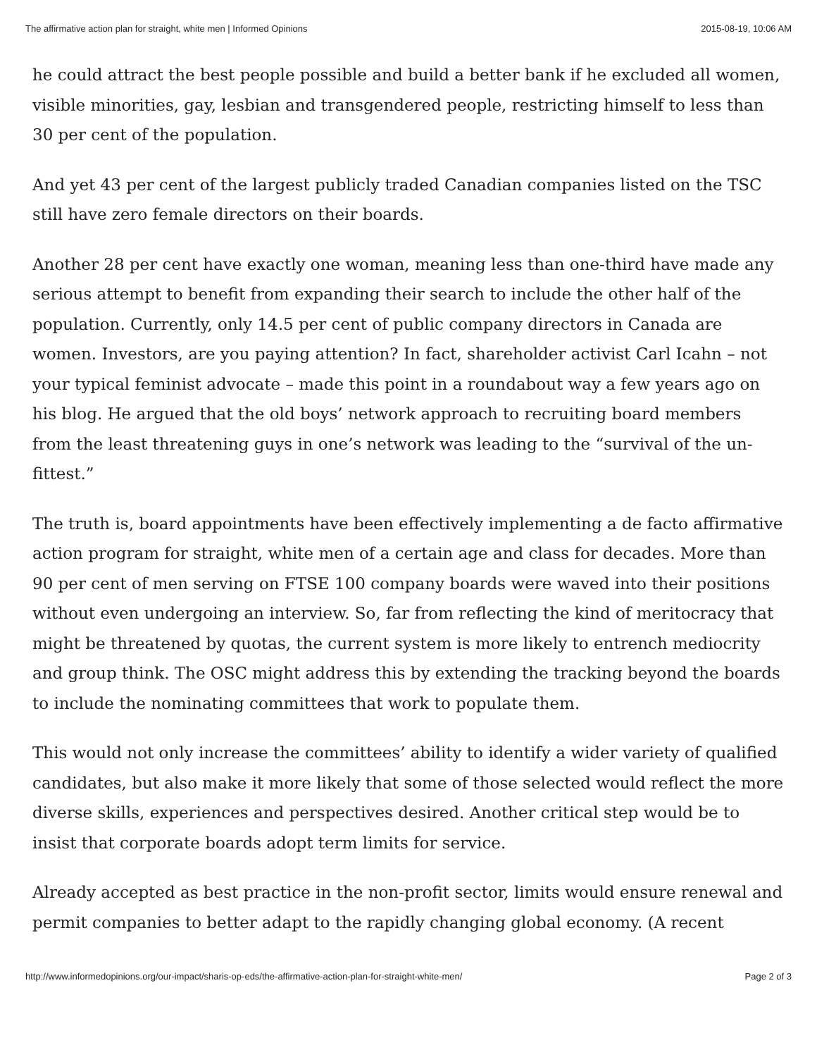The affirmative action plan for straight, white men | Informed Opinions 2015-08-19, 10:06 AM
he could attract the best people possible and build a better bank if he excluded all women, visible minorities, gay, lesbian and transgendered people, restricting himself to less than 30 per cent of the population.
And yet 43 per cent of the largest publicly traded Canadian companies listed on the TSC still have zero female directors on their boards.
Another 28 per cent have exactly one woman, meaning less than one-third have made any serious attempt to benefit from expanding their search to include the other half of the population. Currently, only 14.5 per cent of public company directors in Canada are women. Investors, are you paying attention? In fact, shareholder activist Carl Icahn – not your typical feminist advocate – made this point in a roundabout way a few years ago on his blog. He argued that the old boys’ network approach to recruiting board members from the least threatening guys in one’s network was leading to the “survival of the un-fittest.”
The truth is, board appointments have been effectively implementing a de facto affirmative action program for straight, white men of a certain age and class for decades. More than 90 per cent of men serving on FTSE 100 company boards were waved into their positions without even undergoing an interview. So, far from reflecting the kind of meritocracy that might be threatened by quotas, the current system is more likely to entrench mediocrity and group think. The OSC might address this by extending the tracking beyond the boards to include the nominating committees that work to populate them.
This would not only increase the committees’ ability to identify a wider variety of qualified candidates, but also make it more likely that some of those selected would reflect the more diverse skills, experiences and perspectives desired. Another critical step would be to insist that corporate boards adopt term limits for service.
Already accepted as best practice in the non-profit sector, limits would ensure renewal and permit companies to better adapt to the rapidly changing global economy. (A recent
http://www.informedopinions.org/our-impact/sharis-op-eds/the-affirmative-action-plan-for-straight-white-men/ Page 2 of 3